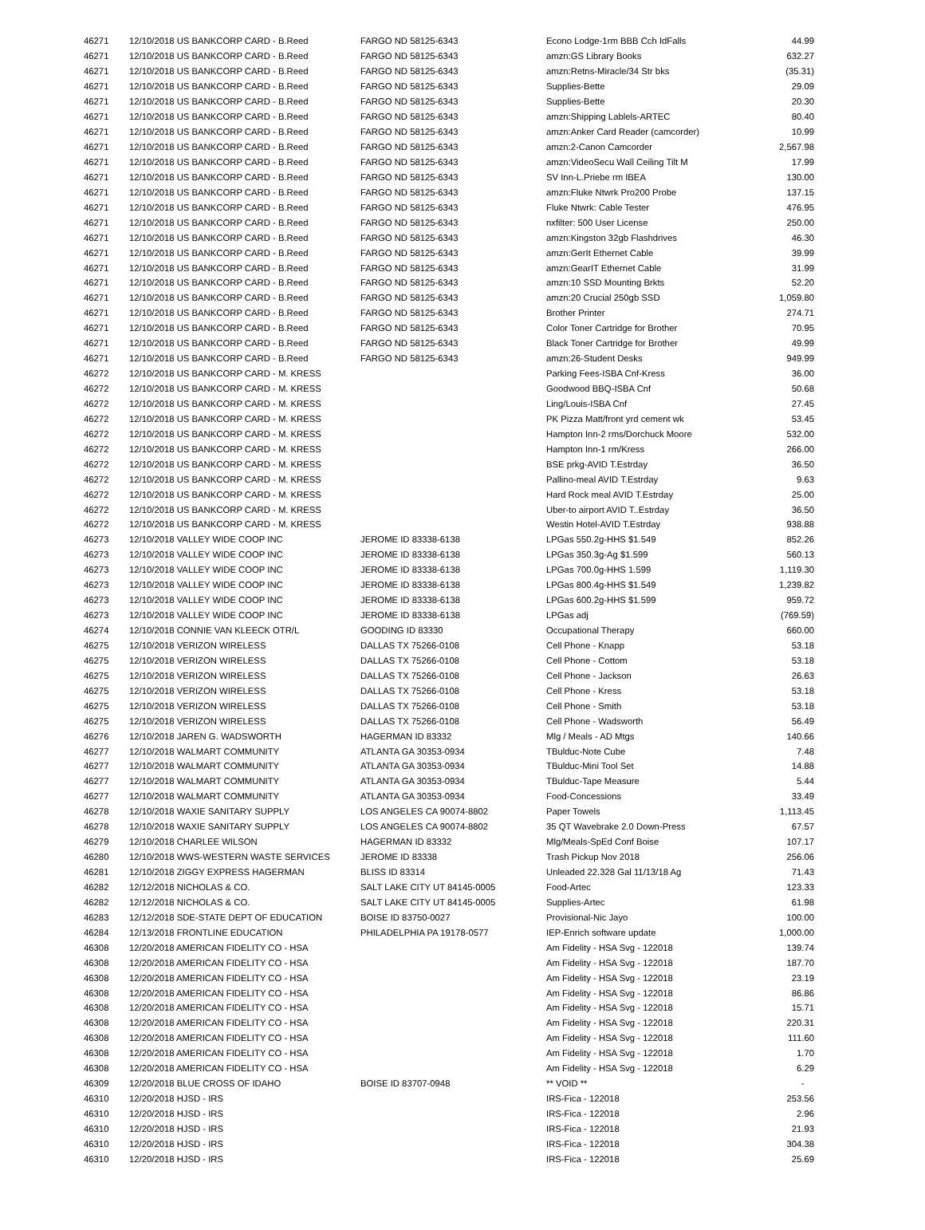| 46271 | 12/10/2018 US BANKCORP CARD - B.Reed | FARGO ND 58125-6343 | Econo Lodge-1rm BBB Cch IdFalls | 44.99 |
| 46271 | 12/10/2018 US BANKCORP CARD - B.Reed | FARGO ND 58125-6343 | amzn:GS Library Books | 632.27 |
| 46271 | 12/10/2018 US BANKCORP CARD - B.Reed | FARGO ND 58125-6343 | amzn:Retns-Miracle/34 Str bks | (35.31) |
| 46271 | 12/10/2018 US BANKCORP CARD - B.Reed | FARGO ND 58125-6343 | Supplies-Bette | 29.09 |
| 46271 | 12/10/2018 US BANKCORP CARD - B.Reed | FARGO ND 58125-6343 | Supplies-Bette | 20.30 |
| 46271 | 12/10/2018 US BANKCORP CARD - B.Reed | FARGO ND 58125-6343 | amzn:Shipping Lablels-ARTEC | 80.40 |
| 46271 | 12/10/2018 US BANKCORP CARD - B.Reed | FARGO ND 58125-6343 | amzn:Anker Card Reader (camcorder) | 10.99 |
| 46271 | 12/10/2018 US BANKCORP CARD - B.Reed | FARGO ND 58125-6343 | amzn:2-Canon Camcorder | 2,567.98 |
| 46271 | 12/10/2018 US BANKCORP CARD - B.Reed | FARGO ND 58125-6343 | amzn:VideoSecu Wall Ceiling Tilt M | 17.99 |
| 46271 | 12/10/2018 US BANKCORP CARD - B.Reed | FARGO ND 58125-6343 | SV Inn-L.Priebe rm IBEA | 130.00 |
| 46271 | 12/10/2018 US BANKCORP CARD - B.Reed | FARGO ND 58125-6343 | amzn:Fluke Ntwrk Pro200 Probe | 137.15 |
| 46271 | 12/10/2018 US BANKCORP CARD - B.Reed | FARGO ND 58125-6343 | Fluke Ntwrk: Cable Tester | 476.95 |
| 46271 | 12/10/2018 US BANKCORP CARD - B.Reed | FARGO ND 58125-6343 | nxfilter: 500 User License | 250.00 |
| 46271 | 12/10/2018 US BANKCORP CARD - B.Reed | FARGO ND 58125-6343 | amzn:Kingston 32gb Flashdrives | 46.30 |
| 46271 | 12/10/2018 US BANKCORP CARD - B.Reed | FARGO ND 58125-6343 | amzn:GerIt Ethernet Cable | 39.99 |
| 46271 | 12/10/2018 US BANKCORP CARD - B.Reed | FARGO ND 58125-6343 | amzn:GearIT Ethernet Cable | 31.99 |
| 46271 | 12/10/2018 US BANKCORP CARD - B.Reed | FARGO ND 58125-6343 | amzn:10 SSD Mounting Brkts | 52.20 |
| 46271 | 12/10/2018 US BANKCORP CARD - B.Reed | FARGO ND 58125-6343 | amzn:20 Crucial 250gb SSD | 1,059.80 |
| 46271 | 12/10/2018 US BANKCORP CARD - B.Reed | FARGO ND 58125-6343 | Brother Printer | 274.71 |
| 46271 | 12/10/2018 US BANKCORP CARD - B.Reed | FARGO ND 58125-6343 | Color Toner Cartridge for Brother | 70.95 |
| 46271 | 12/10/2018 US BANKCORP CARD - B.Reed | FARGO ND 58125-6343 | Black Toner Cartridge for Brother | 49.99 |
| 46271 | 12/10/2018 US BANKCORP CARD - B.Reed | FARGO ND 58125-6343 | amzn:26-Student Desks | 949.99 |
| 46272 | 12/10/2018 US BANKCORP CARD - M. KRESS | | Parking Fees-ISBA Cnf-Kress | 36.00 |
| 46272 | 12/10/2018 US BANKCORP CARD - M. KRESS | | Goodwood BBQ-ISBA Cnf | 50.68 |
| 46272 | 12/10/2018 US BANKCORP CARD - M. KRESS | | Ling/Louis-ISBA Cnf | 27.45 |
| 46272 | 12/10/2018 US BANKCORP CARD - M. KRESS | | PK Pizza Matt/front yrd cement wk | 53.45 |
| 46272 | 12/10/2018 US BANKCORP CARD - M. KRESS | | Hampton Inn-2 rms/Dorchuck Moore | 532.00 |
| 46272 | 12/10/2018 US BANKCORP CARD - M. KRESS | | Hampton Inn-1 rm/Kress | 266.00 |
| 46272 | 12/10/2018 US BANKCORP CARD - M. KRESS | | BSE prkg-AVID T.Estrday | 36.50 |
| 46272 | 12/10/2018 US BANKCORP CARD - M. KRESS | | Pallino-meal AVID T.Estrday | 9.63 |
| 46272 | 12/10/2018 US BANKCORP CARD - M. KRESS | | Hard Rock meal AVID T.Estrday | 25.00 |
| 46272 | 12/10/2018 US BANKCORP CARD - M. KRESS | | Uber-to airport AVID T..Estrday | 36.50 |
| 46272 | 12/10/2018 US BANKCORP CARD - M. KRESS | | Westin Hotel-AVID T.Estrday | 938.88 |
| 46273 | 12/10/2018 VALLEY WIDE COOP INC | JEROME ID 83338-6138 | LPGas 550.2g-HHS $1.549 | 852.26 |
| 46273 | 12/10/2018 VALLEY WIDE COOP INC | JEROME ID 83338-6138 | LPGas 350.3g-Ag $1.599 | 560.13 |
| 46273 | 12/10/2018 VALLEY WIDE COOP INC | JEROME ID 83338-6138 | LPGas 700.0g-HHS 1.599 | 1,119.30 |
| 46273 | 12/10/2018 VALLEY WIDE COOP INC | JEROME ID 83338-6138 | LPGas 800.4g-HHS $1.549 | 1,239.82 |
| 46273 | 12/10/2018 VALLEY WIDE COOP INC | JEROME ID 83338-6138 | LPGas 600.2g-HHS $1.599 | 959.72 |
| 46273 | 12/10/2018 VALLEY WIDE COOP INC | JEROME ID 83338-6138 | LPGas adj | (769.59) |
| 46274 | 12/10/2018 CONNIE VAN KLEECK OTR/L | GOODING ID 83330 | Occupational Therapy | 660.00 |
| 46275 | 12/10/2018 VERIZON WIRELESS | DALLAS TX 75266-0108 | Cell Phone - Knapp | 53.18 |
| 46275 | 12/10/2018 VERIZON WIRELESS | DALLAS TX 75266-0108 | Cell Phone - Cottom | 53.18 |
| 46275 | 12/10/2018 VERIZON WIRELESS | DALLAS TX 75266-0108 | Cell Phone - Jackson | 26.63 |
| 46275 | 12/10/2018 VERIZON WIRELESS | DALLAS TX 75266-0108 | Cell Phone - Kress | 53.18 |
| 46275 | 12/10/2018 VERIZON WIRELESS | DALLAS TX 75266-0108 | Cell Phone - Smith | 53.18 |
| 46275 | 12/10/2018 VERIZON WIRELESS | DALLAS TX 75266-0108 | Cell Phone - Wadsworth | 56.49 |
| 46276 | 12/10/2018 JAREN G. WADSWORTH | HAGERMAN ID 83332 | Mlg / Meals - AD Mtgs | 140.66 |
| 46277 | 12/10/2018 WALMART COMMUNITY | ATLANTA GA 30353-0934 | TBulduc-Note Cube | 7.48 |
| 46277 | 12/10/2018 WALMART COMMUNITY | ATLANTA GA 30353-0934 | TBulduc-Mini Tool Set | 14.88 |
| 46277 | 12/10/2018 WALMART COMMUNITY | ATLANTA GA 30353-0934 | TBulduc-Tape Measure | 5.44 |
| 46277 | 12/10/2018 WALMART COMMUNITY | ATLANTA GA 30353-0934 | Food-Concessions | 33.49 |
| 46278 | 12/10/2018 WAXIE SANITARY SUPPLY | LOS ANGELES CA 90074-8802 | Paper Towels | 1,113.45 |
| 46278 | 12/10/2018 WAXIE SANITARY SUPPLY | LOS ANGELES CA 90074-8802 | 35 QT Wavebrake 2.0 Down-Press | 67.57 |
| 46279 | 12/10/2018 CHARLEE WILSON | HAGERMAN ID 83332 | Mlg/Meals-SpEd Conf Boise | 107.17 |
| 46280 | 12/10/2018 WWS-WESTERN WASTE SERVICES | JEROME ID 83338 | Trash Pickup Nov 2018 | 256.06 |
| 46281 | 12/10/2018 ZIGGY EXPRESS HAGERMAN | BLISS ID 83314 | Unleaded 22.328 Gal 11/13/18 Ag | 71.43 |
| 46282 | 12/12/2018 NICHOLAS & CO. | SALT LAKE CITY UT 84145-0005 | Food-Artec | 123.33 |
| 46282 | 12/12/2018 NICHOLAS & CO. | SALT LAKE CITY UT 84145-0005 | Supplies-Artec | 61.98 |
| 46283 | 12/12/2018 SDE-STATE DEPT OF EDUCATION | BOISE ID 83750-0027 | Provisional-Nic Jayo | 100.00 |
| 46284 | 12/13/2018 FRONTLINE EDUCATION | PHILADELPHIA PA 19178-0577 | IEP-Enrich software update | 1,000.00 |
| 46308 | 12/20/2018 AMERICAN FIDELITY CO - HSA | | Am Fidelity - HSA Svg - 122018 | 139.74 |
| 46308 | 12/20/2018 AMERICAN FIDELITY CO - HSA | | Am Fidelity - HSA Svg - 122018 | 187.70 |
| 46308 | 12/20/2018 AMERICAN FIDELITY CO - HSA | | Am Fidelity - HSA Svg - 122018 | 23.19 |
| 46308 | 12/20/2018 AMERICAN FIDELITY CO - HSA | | Am Fidelity - HSA Svg - 122018 | 86.86 |
| 46308 | 12/20/2018 AMERICAN FIDELITY CO - HSA | | Am Fidelity - HSA Svg - 122018 | 15.71 |
| 46308 | 12/20/2018 AMERICAN FIDELITY CO - HSA | | Am Fidelity - HSA Svg - 122018 | 220.31 |
| 46308 | 12/20/2018 AMERICAN FIDELITY CO - HSA | | Am Fidelity - HSA Svg - 122018 | 111.60 |
| 46308 | 12/20/2018 AMERICAN FIDELITY CO - HSA | | Am Fidelity - HSA Svg - 122018 | 1.70 |
| 46308 | 12/20/2018 AMERICAN FIDELITY CO - HSA | | Am Fidelity - HSA Svg - 122018 | 6.29 |
| 46309 | 12/20/2018 BLUE CROSS OF IDAHO | BOISE ID 83707-0948 | ** VOID ** | - |
| 46310 | 12/20/2018 HJSD - IRS | | IRS-Fica - 122018 | 253.56 |
| 46310 | 12/20/2018 HJSD - IRS | | IRS-Fica - 122018 | 2.96 |
| 46310 | 12/20/2018 HJSD - IRS | | IRS-Fica - 122018 | 21.93 |
| 46310 | 12/20/2018 HJSD - IRS | | IRS-Fica - 122018 | 304.38 |
| 46310 | 12/20/2018 HJSD - IRS | | IRS-Fica - 122018 | 25.69 |